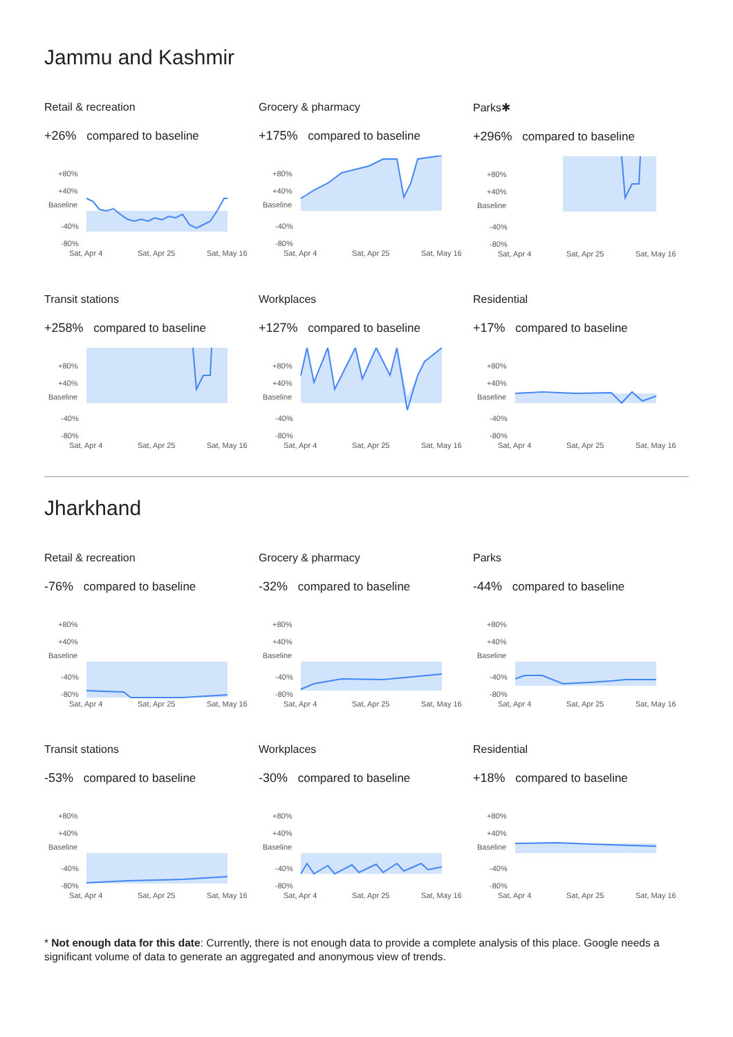Jammu and Kashmir
Retail & recreation
+26% compared to baseline
+80%
+40%
Baseline
-40%
-80%
Sat, Apr 4
Sat, Apr 25
Sat, May 16
Grocery & pharmacy
+175% compared to baseline
+80%
+40%
Baseline
-40%
-80%
Sat, Apr 4
Sat, Apr 25
Sat, May 16
Parks✱
+296% compared to baseline
+80%
+40%
Baseline
-40%
-80%
Sat, Apr 4
Sat, Apr 25
Sat, May 16
Transit stations
+258% compared to baseline
+80%
+40%
Baseline
-40%
-80%
Sat, Apr 4
Sat, Apr 25
Sat, May 16
Workplaces
+127% compared to baseline
+80%
+40%
Baseline
-40%
-80%
Sat, Apr 4
Sat, Apr 25
Sat, May 16
Residential
+17% compared to baseline
+80%
+40%
Baseline
-40%
-80%
Sat, Apr 4
Sat, Apr 25
Sat, May 16
Jharkhand
Retail & recreation
-76% compared to baseline
+80%
+40%
Baseline
-40%
-80%
Sat, Apr 4
Sat, Apr 25
Sat, May 16
Grocery & pharmacy
-32% compared to baseline
+80%
+40%
Baseline
-40%
-80%
Sat, Apr 4
Sat, Apr 25
Sat, May 16
Parks
-44% compared to baseline
+80%
+40%
Baseline
-40%
-80%
Sat, Apr 4
Sat, Apr 25
Sat, May 16
Transit stations
-53% compared to baseline
+80%
+40%
Baseline
-40%
-80%
Sat, Apr 4
Sat, Apr 25
Sat, May 16
Workplaces
-30% compared to baseline
+80%
+40%
Baseline
-40%
-80%
Sat, Apr 4
Sat, Apr 25
Sat, May 16
Residential
+18% compared to baseline
+80%
+40%
Baseline
-40%
-80%
Sat, Apr 4
Sat, Apr 25
Sat, May 16
* Not enough data for this date: Currently, there is not enough data to provide a complete analysis of this place. Google needs a significant volume of data to generate an aggregated and anonymous view of trends.